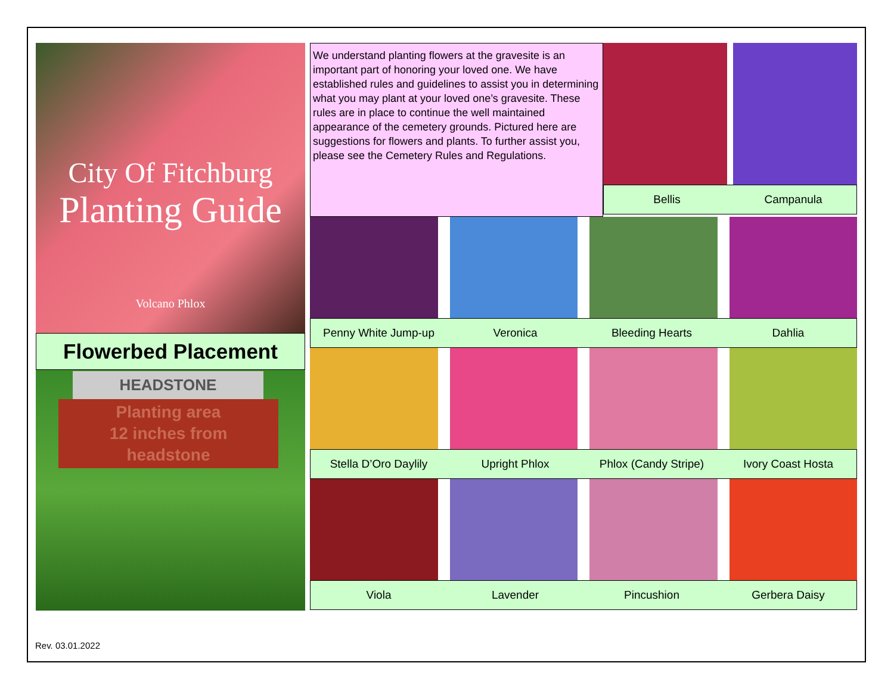City Of Fitchburg
Planting Guide
Volcano Phlox
Flowerbed Placement
HEADSTONE
Planting area
12 inches from
headstone
We understand planting flowers at the gravesite is an important part of honoring your loved one. We have established rules and guidelines to assist you in determining what you may plant at your loved one’s gravesite. These rules are in place to continue the well maintained appearance of the cemetery grounds. Pictured here are suggestions for flowers and plants. To further assist you, please see the Cemetery Rules and Regulations.
Bellis Campanula
Penny White Jump-up Veronica Bleeding Hearts Dahlia
Stella D’Oro Daylily Upright Phlox Phlox (Candy Stripe) Ivory Coast Hosta
Viola Lavender Pincushion Gerbera Daisy
Rev. 03.01.2022